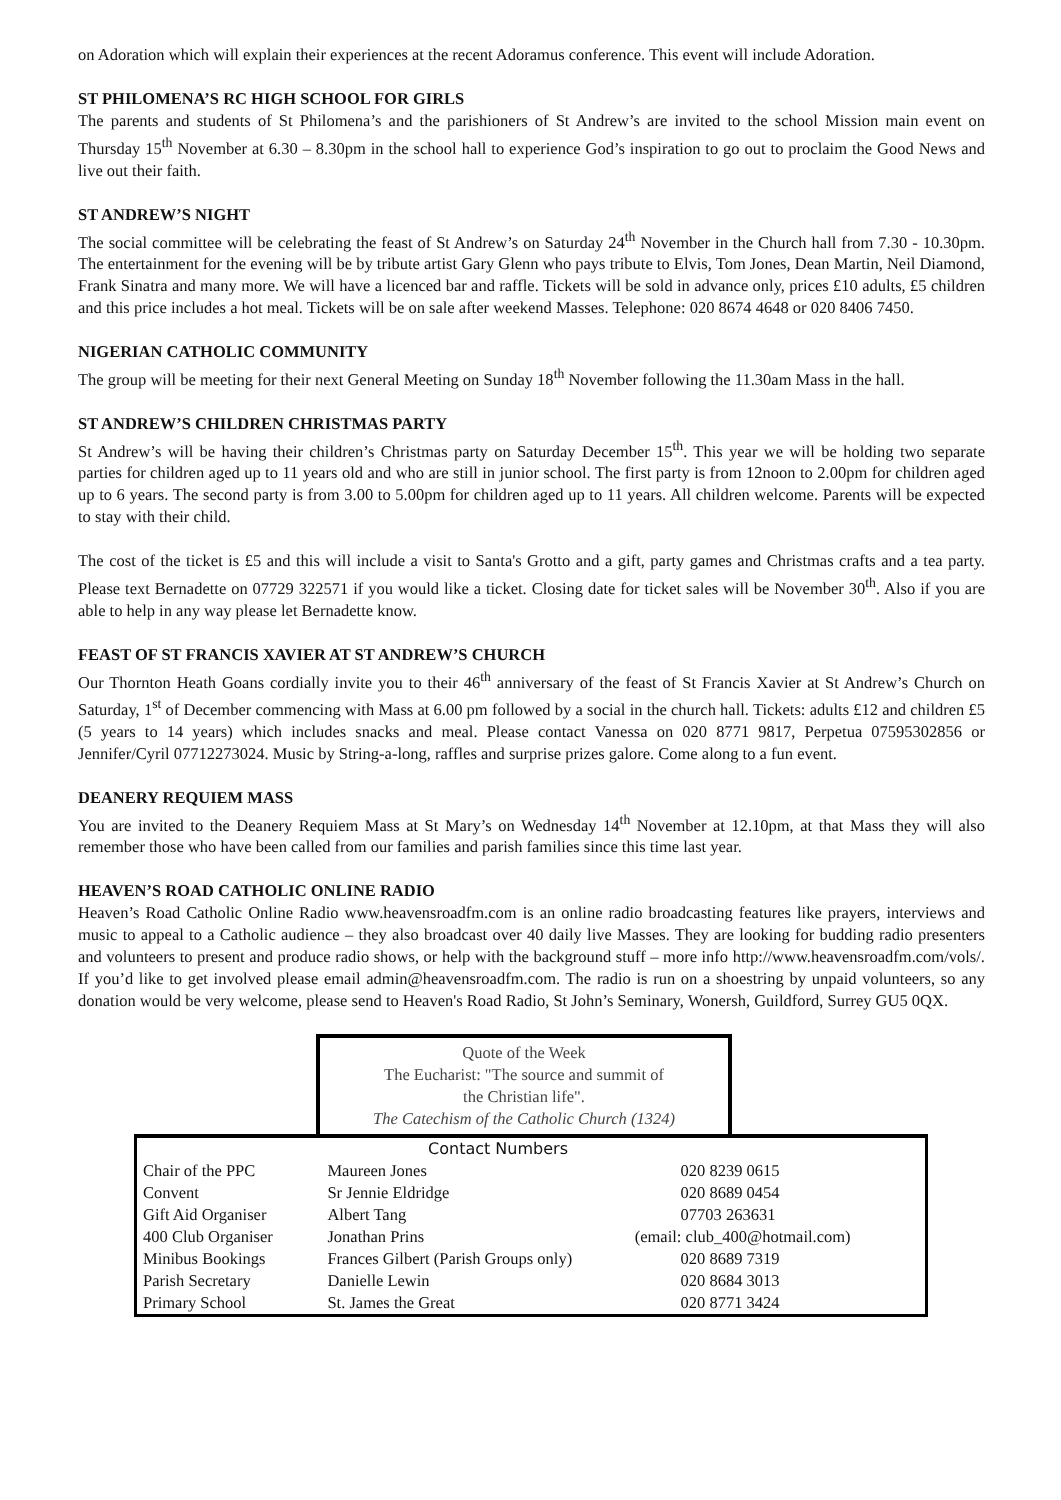on Adoration which will explain their experiences at the recent Adoramus conference. This event will include Adoration.
ST PHILOMENA’S RC HIGH SCHOOL FOR GIRLS
The parents and students of St Philomena’s and the parishioners of St Andrew’s are invited to the school Mission main event on Thursday 15<sup>th</sup> November at 6.30 – 8.30pm in the school hall to experience God’s inspiration to go out to proclaim the Good News and live out their faith.
ST ANDREW’S NIGHT
The social committee will be celebrating the feast of St Andrew’s on Saturday 24<sup>th</sup> November in the Church hall from 7.30 - 10.30pm. The entertainment for the evening will be by tribute artist Gary Glenn who pays tribute to Elvis, Tom Jones, Dean Martin, Neil Diamond, Frank Sinatra and many more. We will have a licenced bar and raffle. Tickets will be sold in advance only, prices £10 adults, £5 children and this price includes a hot meal. Tickets will be on sale after weekend Masses. Telephone: 020 8674 4648 or 020 8406 7450.
NIGERIAN CATHOLIC COMMUNITY
The group will be meeting for their next General Meeting on Sunday 18<sup>th</sup> November following the 11.30am Mass in the hall.
ST ANDREW’S CHILDREN CHRISTMAS PARTY
St Andrew’s will be having their children’s Christmas party on Saturday December 15<sup>th</sup>. This year we will be holding two separate parties for children aged up to 11 years old and who are still in junior school. The first party is from 12noon to 2.00pm for children aged up to 6 years. The second party is from 3.00 to 5.00pm for children aged up to 11 years. All children welcome. Parents will be expected to stay with their child.
The cost of the ticket is £5 and this will include a visit to Santa's Grotto and a gift, party games and Christmas crafts and a tea party. Please text Bernadette on 07729 322571 if you would like a ticket. Closing date for ticket sales will be November 30<sup>th</sup>. Also if you are able to help in any way please let Bernadette know.
FEAST OF ST FRANCIS XAVIER AT ST ANDREW’S CHURCH
Our Thornton Heath Goans cordially invite you to their 46<sup>th</sup> anniversary of the feast of St Francis Xavier at St Andrew’s Church on Saturday, 1<sup>st</sup> of December commencing with Mass at 6.00 pm followed by a social in the church hall. Tickets: adults £12 and children £5 (5 years to 14 years) which includes snacks and meal. Please contact Vanessa on 020 8771 9817, Perpetua 07595302856 or Jennifer/Cyril 07712273024. Music by String-a-long, raffles and surprise prizes galore. Come along to a fun event.
DEANERY REQUIEM MASS
You are invited to the Deanery Requiem Mass at St Mary’s on Wednesday 14<sup>th</sup> November at 12.10pm, at that Mass they will also remember those who have been called from our families and parish families since this time last year.
HEAVEN’S ROAD CATHOLIC ONLINE RADIO
Heaven’s Road Catholic Online Radio www.heavensroadfm.com is an online radio broadcasting features like prayers, interviews and music to appeal to a Catholic audience – they also broadcast over 40 daily live Masses. They are looking for budding radio presenters and volunteers to present and produce radio shows, or help with the background stuff – more info http://www.heavensroadfm.com/vols/. If you’d like to get involved please email admin@heavensroadfm.com. The radio is run on a shoestring by unpaid volunteers, so any donation would be very welcome, please send to Heaven's Road Radio, St John’s Seminary, Wonersh, Guildford, Surrey GU5 0QX.
Quote of the Week
The Eucharist: "The source and summit of
the Christian life".
The Catechism of the Catholic Church (1324)
| | Contact Numbers | | |
| Chair of the PPC | Maureen Jones | | 020 8239 0615 |
| Convent | Sr Jennie Eldridge | | 020 8689 0454 |
| Gift Aid Organiser | Albert Tang | | 07703 263631 |
| 400 Club Organiser | Jonathan Prins | (email: club_400@hotmail.com) | |
| Minibus Bookings | Frances Gilbert (Parish Groups only) | | 020 8689 7319 |
| Parish Secretary | Danielle Lewin | | 020 8684 3013 |
| Primary School | St. James the Great | | 020 8771 3424 |